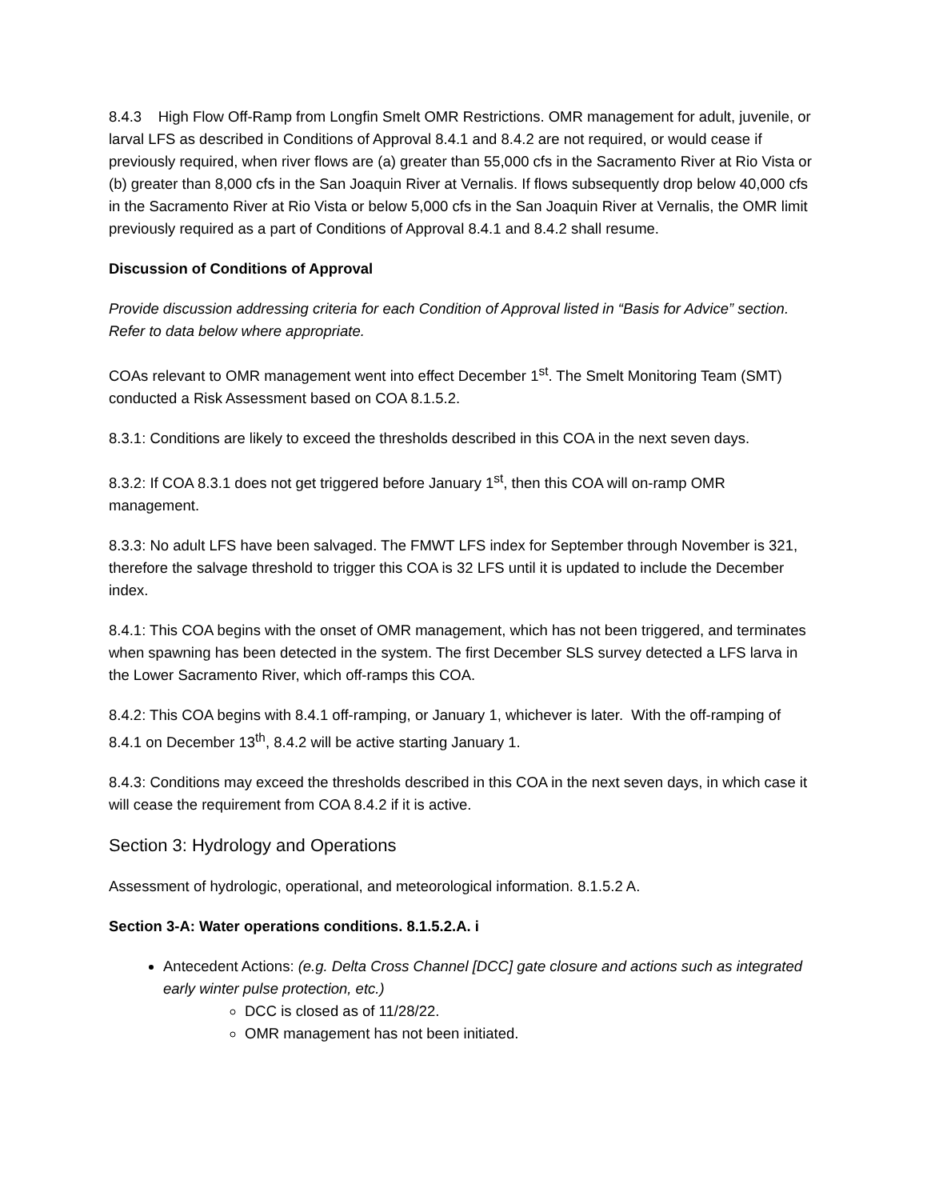8.4.3 High Flow Off-Ramp from Longfin Smelt OMR Restrictions. OMR management for adult, juvenile, or larval LFS as described in Conditions of Approval 8.4.1 and 8.4.2 are not required, or would cease if previously required, when river flows are (a) greater than 55,000 cfs in the Sacramento River at Rio Vista or (b) greater than 8,000 cfs in the San Joaquin River at Vernalis. If flows subsequently drop below 40,000 cfs in the Sacramento River at Rio Vista or below 5,000 cfs in the San Joaquin River at Vernalis, the OMR limit previously required as a part of Conditions of Approval 8.4.1 and 8.4.2 shall resume.
Discussion of Conditions of Approval
Provide discussion addressing criteria for each Condition of Approval listed in “Basis for Advice” section. Refer to data below where appropriate.
COAs relevant to OMR management went into effect December 1<sup>st</sup>. The Smelt Monitoring Team (SMT) conducted a Risk Assessment based on COA 8.1.5.2.
8.3.1: Conditions are likely to exceed the thresholds described in this COA in the next seven days.
8.3.2: If COA 8.3.1 does not get triggered before January 1<sup>st</sup>, then this COA will on-ramp OMR management.
8.3.3: No adult LFS have been salvaged. The FMWT LFS index for September through November is 321, therefore the salvage threshold to trigger this COA is 32 LFS until it is updated to include the December index.
8.4.1: This COA begins with the onset of OMR management, which has not been triggered, and terminates when spawning has been detected in the system. The first December SLS survey detected a LFS larva in the Lower Sacramento River, which off-ramps this COA.
8.4.2: This COA begins with 8.4.1 off-ramping, or January 1, whichever is later. With the off-ramping of 8.4.1 on December 13<sup>th</sup>, 8.4.2 will be active starting January 1.
8.4.3: Conditions may exceed the thresholds described in this COA in the next seven days, in which case it will cease the requirement from COA 8.4.2 if it is active.
Section 3: Hydrology and Operations
Assessment of hydrologic, operational, and meteorological information. 8.1.5.2 A.
Section 3-A: Water operations conditions. 8.1.5.2.A. i
Antecedent Actions: (e.g. Delta Cross Channel [DCC] gate closure and actions such as integrated early winter pulse protection, etc.)
DCC is closed as of 11/28/22.
OMR management has not been initiated.